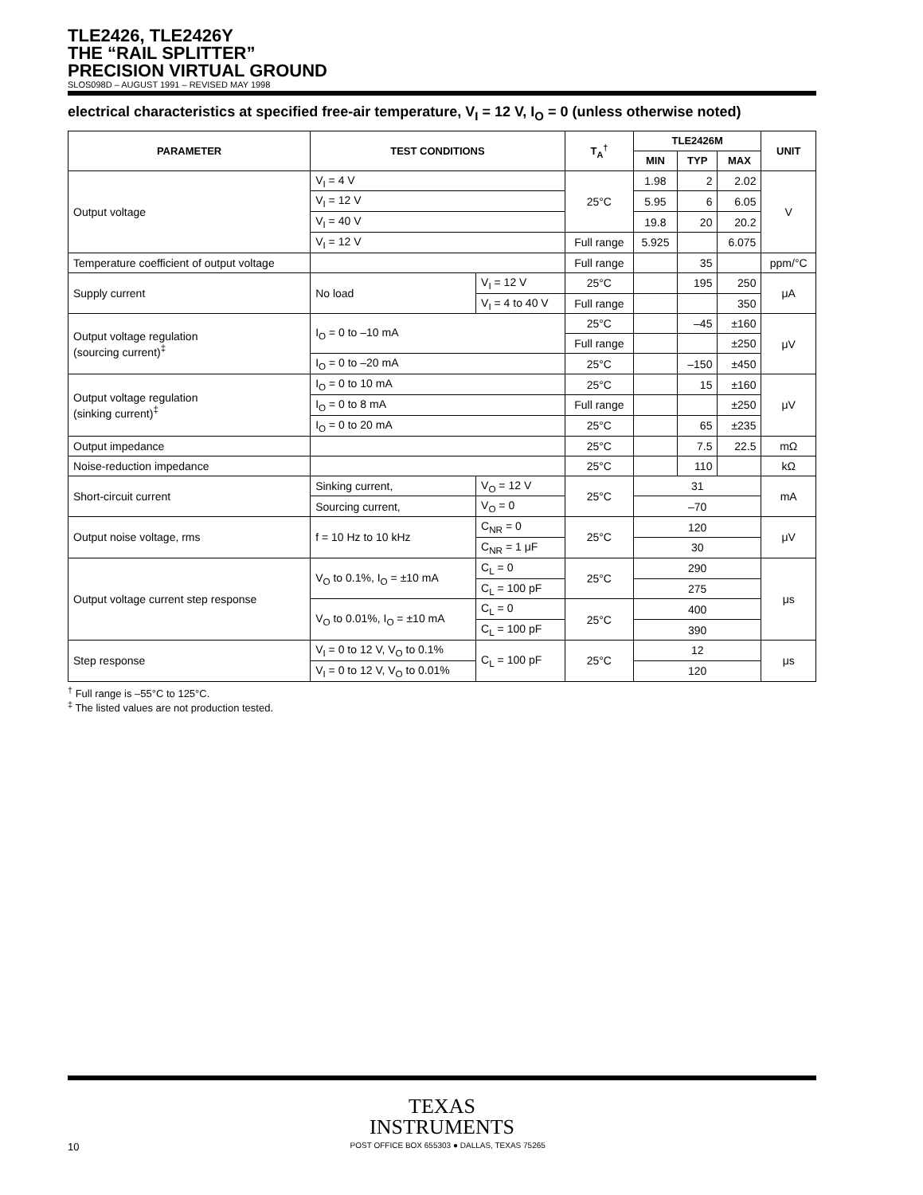TLE2426, TLE2426Y
THE “RAIL SPLITTER”
PRECISION VIRTUAL GROUND
SLOS098D – AUGUST 1991 – REVISED MAY 1998
electrical characteristics at specified free-air temperature, V<sub>I</sub> = 12 V, I<sub>O</sub> = 0 (unless otherwise noted)
| PARAMETER | TEST CONDITIONS | | T<sub>A</sub><sup>†</sup> | TLE2426M | | | UNIT |
| --- | --- | --- | --- | --- | --- | --- | --- |
| | | | | MIN | TYP | MAX | |
| Output voltage | V<sub>I</sub> = 4 V | | 25°C | 1.98 | 2 | 2.02 | V |
| | V<sub>I</sub> = 12 V | | | 5.95 | 6 | 6.05 | |
| | V<sub>I</sub> = 40 V | | | 19.8 | 20 | 20.2 | |
| | V<sub>I</sub> = 12 V | | Full range | 5.925 | | 6.075 | |
| Temperature coefficient of output voltage | | | Full range | | 35 | | ppm/°C |
| Supply current | No load | V<sub>I</sub> = 12 V | 25°C | | 195 | 250 | μA |
| | | V<sub>I</sub> = 4 to 40 V | Full range | | | 350 | |
| Output voltage regulation (sourcing current)<sup>‡</sup> | I<sub>O</sub> = 0 to –10 mA | | 25°C | | –45 | ±160 | μV |
| | | | Full range | | | ±250 | |
| | I<sub>O</sub> = 0 to –20 mA | | 25°C | | –150 | ±450 | |
| Output voltage regulation (sinking current)<sup>‡</sup> | I<sub>O</sub> = 0 to 10 mA | | 25°C | | 15 | ±160 | μV |
| | I<sub>O</sub> = 0 to 8 mA | | Full range | | | ±250 | |
| | I<sub>O</sub> = 0 to 20 mA | | 25°C | | 65 | ±235 | |
| Output impedance | | | 25°C | | 7.5 | 22.5 | mΩ |
| Noise-reduction impedance | | | 25°C | | 110 | | kΩ |
| Short-circuit current | Sinking current, | V<sub>O</sub> = 12 V | 25°C | 31 | | | mA |
| | Sourcing current, | V<sub>O</sub> = 0 | | –70 | | | |
| Output noise voltage, rms | f = 10 Hz to 10 kHz | C<sub>NR</sub> = 0 | 25°C | 120 | | | μV |
| | | C<sub>NR</sub> = 1 μF | | 30 | | | |
| Output voltage current step response | V<sub>O</sub> to 0.1%, I<sub>O</sub> = ±10 mA | C<sub>L</sub> = 0 | 25°C | 290 | | | μs |
| | | C<sub>L</sub> = 100 pF | | 275 | | | |
| | V<sub>O</sub> to 0.01%, I<sub>O</sub> = ±10 mA | C<sub>L</sub> = 0 | 25°C | 400 | | | |
| | | C<sub>L</sub> = 100 pF | | 390 | | | |
| Step response | V<sub>I</sub> = 0 to 12 V, V<sub>O</sub> to 0.1% | C<sub>L</sub> = 100 pF | 25°C | 12 | | | μs |
| | V<sub>I</sub> = 0 to 12 V, V<sub>O</sub> to 0.01% | | | 120 | | | |
<sup>†</sup> Full range is –55°C to 125°C.
<sup>‡</sup> The listed values are not production tested.
TEXAS
INSTRUMENTS
10 POST OFFICE BOX 655303 ● DALLAS, TEXAS 75265